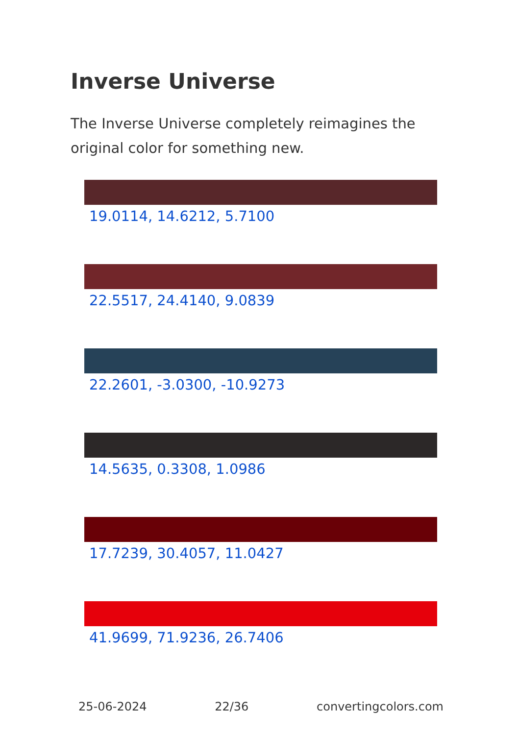Inverse Universe
The Inverse Universe completely reimagines the original color for something new.
19.0114, 14.6212, 5.7100
22.5517, 24.4140, 9.0839
22.2601, -3.0300, -10.9273
14.5635, 0.3308, 1.0986
17.7239, 30.4057, 11.0427
41.9699, 71.9236, 26.7406
25-06-2024 22/36 convertingcolors.com